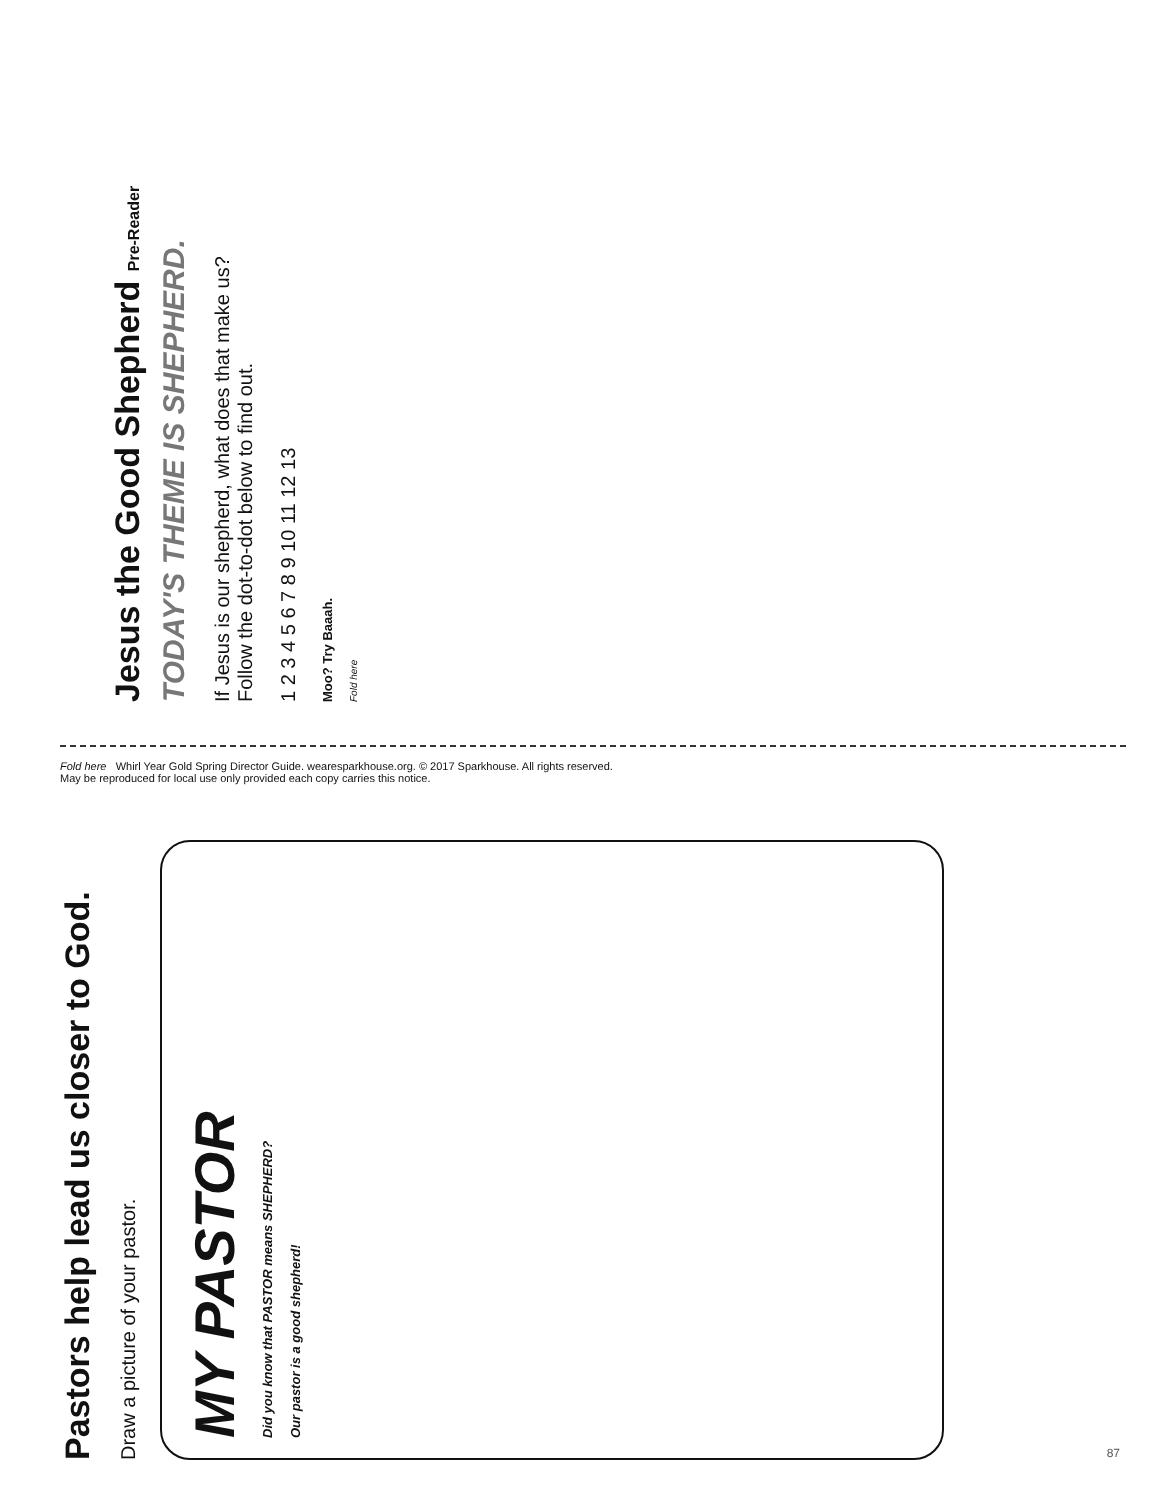Jesus the Good Shepherd Pre-Reader
TODAY'S THEME IS SHEPHERD.
If Jesus is our shepherd, what does that make us?
Follow the dot-to-dot below to find out.
1 2 3 4 5 6 7 8 9 10 11 12 13
Moo? Try Baaah.
Fold here
Fold here Whirl Year Gold Spring Director Guide. wearesparkhouse.org. © 2017 Sparkhouse. All rights reserved.
May be reproduced for local use only provided each copy carries this notice.
Pastors help lead us closer to God.
Draw a picture of your pastor.
MY PASTOR
Did you know that PASTOR means SHEPHERD?
Our pastor is a good shepherd!
87